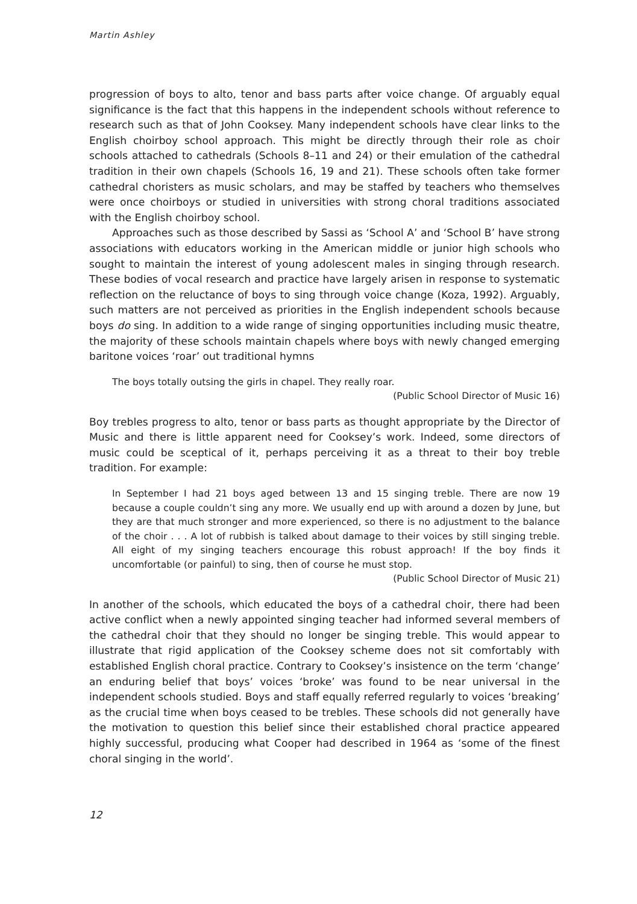Martin Ashley
progression of boys to alto, tenor and bass parts after voice change. Of arguably equal significance is the fact that this happens in the independent schools without reference to research such as that of John Cooksey. Many independent schools have clear links to the English choirboy school approach. This might be directly through their role as choir schools attached to cathedrals (Schools 8–11 and 24) or their emulation of the cathedral tradition in their own chapels (Schools 16, 19 and 21). These schools often take former cathedral choristers as music scholars, and may be staffed by teachers who themselves were once choirboys or studied in universities with strong choral traditions associated with the English choirboy school.
Approaches such as those described by Sassi as ‘School A’ and ‘School B’ have strong associations with educators working in the American middle or junior high schools who sought to maintain the interest of young adolescent males in singing through research. These bodies of vocal research and practice have largely arisen in response to systematic reflection on the reluctance of boys to sing through voice change (Koza, 1992). Arguably, such matters are not perceived as priorities in the English independent schools because boys do sing. In addition to a wide range of singing opportunities including music theatre, the majority of these schools maintain chapels where boys with newly changed emerging baritone voices ‘roar’ out traditional hymns
The boys totally outsing the girls in chapel. They really roar.
(Public School Director of Music 16)
Boy trebles progress to alto, tenor or bass parts as thought appropriate by the Director of Music and there is little apparent need for Cooksey’s work. Indeed, some directors of music could be sceptical of it, perhaps perceiving it as a threat to their boy treble tradition. For example:
In September I had 21 boys aged between 13 and 15 singing treble. There are now 19 because a couple couldn’t sing any more. We usually end up with around a dozen by June, but they are that much stronger and more experienced, so there is no adjustment to the balance of the choir . . . A lot of rubbish is talked about damage to their voices by still singing treble. All eight of my singing teachers encourage this robust approach! If the boy finds it uncomfortable (or painful) to sing, then of course he must stop.
(Public School Director of Music 21)
In another of the schools, which educated the boys of a cathedral choir, there had been active conflict when a newly appointed singing teacher had informed several members of the cathedral choir that they should no longer be singing treble. This would appear to illustrate that rigid application of the Cooksey scheme does not sit comfortably with established English choral practice. Contrary to Cooksey’s insistence on the term ‘change’ an enduring belief that boys’ voices ‘broke’ was found to be near universal in the independent schools studied. Boys and staff equally referred regularly to voices ‘breaking’ as the crucial time when boys ceased to be trebles. These schools did not generally have the motivation to question this belief since their established choral practice appeared highly successful, producing what Cooper had described in 1964 as ‘some of the finest choral singing in the world’.
12